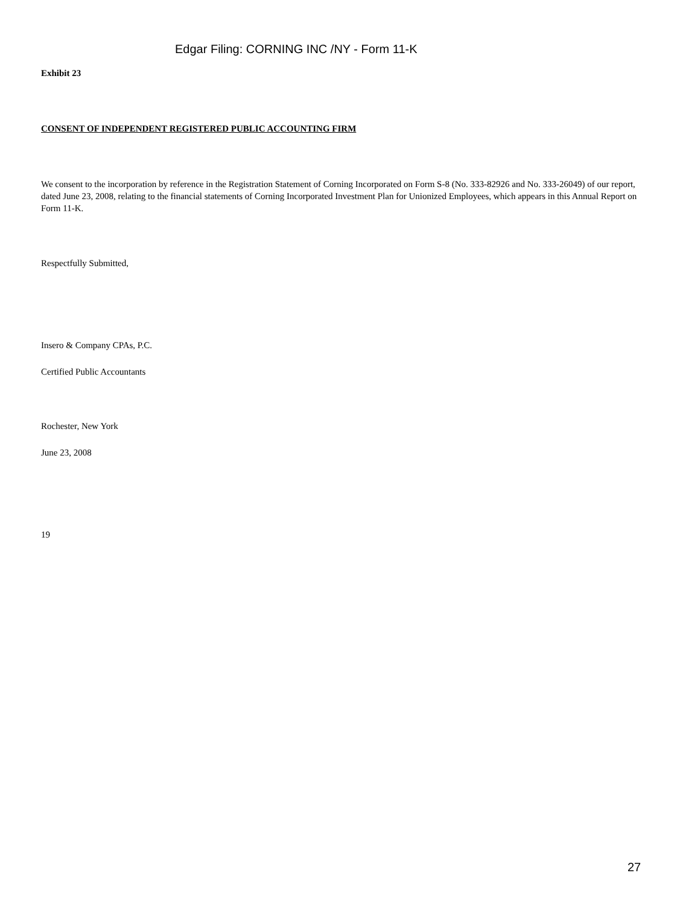Edgar Filing: CORNING INC /NY - Form 11-K
Exhibit 23
CONSENT OF INDEPENDENT REGISTERED PUBLIC ACCOUNTING FIRM
We consent to the incorporation by reference in the Registration Statement of Corning Incorporated on Form S-8 (No. 333-82926 and No. 333-26049) of our report, dated June 23, 2008, relating to the financial statements of Corning Incorporated Investment Plan for Unionized Employees, which appears in this Annual Report on Form 11-K.
Respectfully Submitted,
Insero & Company CPAs, P.C.
Certified Public Accountants
Rochester, New York
June 23, 2008
19
27